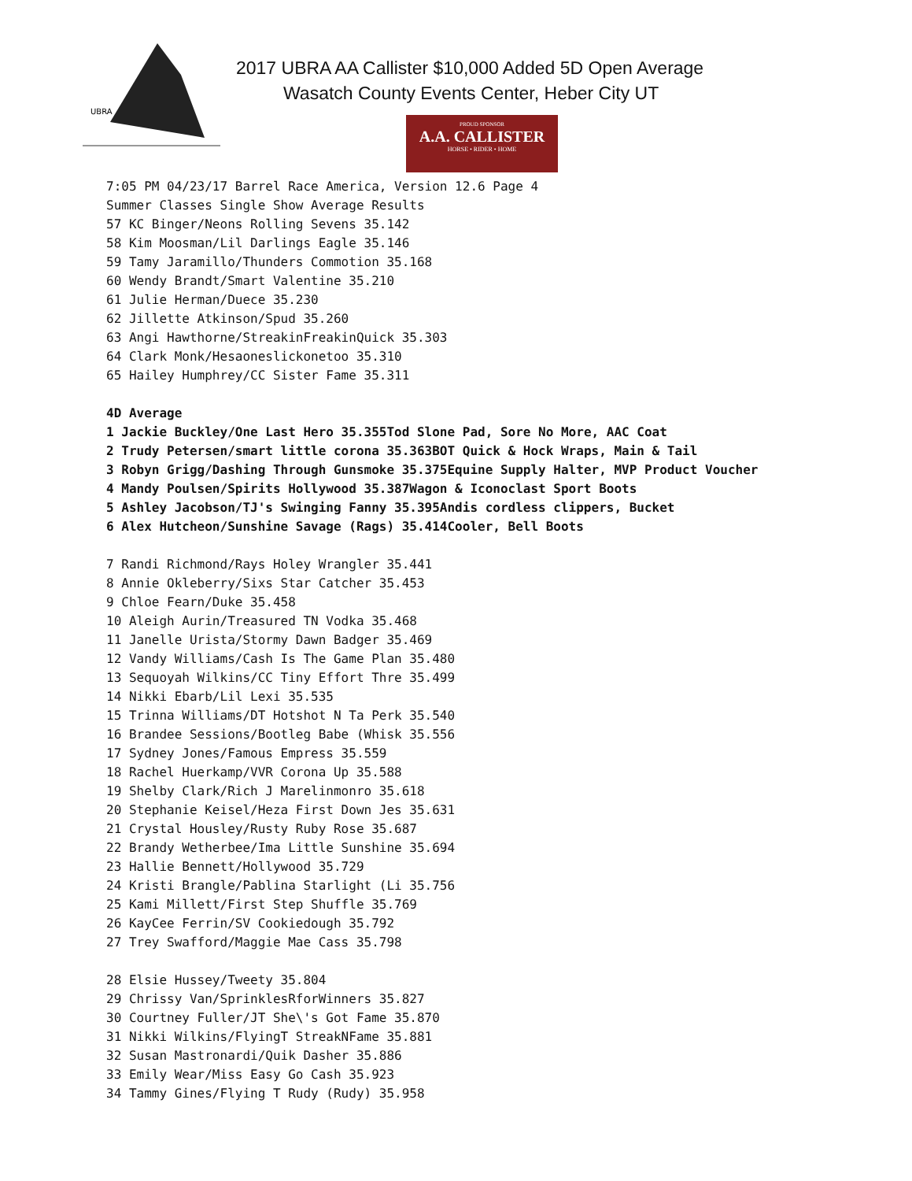UBRA
2017 UBRA AA Callister $10,000 Added 5D Open Average
Wasatch County Events Center, Heber City UT
PROUD SPONSOR
A.A. CALLISTER
HORSE • RIDER • HOME
7:05 PM 04/23/17 Barrel Race America, Version 12.6 Page 4 Summer Classes Single Show Average Results 57 KC Binger/Neons Rolling Sevens 35.142 58 Kim Moosman/Lil Darlings Eagle 35.146 59 Tamy Jaramillo/Thunders Commotion 35.168 60 Wendy Brandt/Smart Valentine 35.210 61 Julie Herman/Duece 35.230 62 Jillette Atkinson/Spud 35.260 63 Angi Hawthorne/StreakinFreakinQuick 35.303 64 Clark Monk/Hesaoneslickonetoo 35.310 65 Hailey Humphrey/CC Sister Fame 35.311 4D Average
1 Jackie Buckley/One Last Hero 35.355 Tod Slone Pad, Sore No More, AAC Coat
2 Trudy Petersen/smart little corona 35.363 BOT Quick & Hock Wraps, Main & Tail
3 Robyn Grigg/Dashing Through Gunsmoke 35.375 Equine Supply Halter, MVP Product Voucher
4 Mandy Poulsen/Spirits Hollywood 35.387 Wagon & Iconoclast Sport Boots
5 Ashley Jacobson/TJ's Swinging Fanny 35.395 Andis cordless clippers, Bucket
6 Alex Hutcheon/Sunshine Savage (Rags) 35.414 Cooler, Bell Boots
7 Randi Richmond/Rays Holey Wrangler 35.441 8 Annie Okleberry/Sixs Star Catcher 35.453 9 Chloe Fearn/Duke 35.458 10 Aleigh Aurin/Treasured TN Vodka 35.468 11 Janelle Urista/Stormy Dawn Badger 35.469 12 Vandy Williams/Cash Is The Game Plan 35.480 13 Sequoyah Wilkins/CC Tiny Effort Thre 35.499 14 Nikki Ebarb/Lil Lexi 35.535 15 Trinna Williams/DT Hotshot N Ta Perk 35.540 16 Brandee Sessions/Bootleg Babe (Whisk 35.556 17 Sydney Jones/Famous Empress 35.559 18 Rachel Huerkamp/VVR Corona Up 35.588 19 Shelby Clark/Rich J Marelinmonro 35.618 20 Stephanie Keisel/Heza First Down Jes 35.631 21 Crystal Housley/Rusty Ruby Rose 35.687 22 Brandy Wetherbee/Ima Little Sunshine 35.694 23 Hallie Bennett/Hollywood 35.729 24 Kristi Brangle/Pablina Starlight (Li 35.756 25 Kami Millett/First Step Shuffle 35.769 26 KayCee Ferrin/SV Cookiedough 35.792 27 Trey Swafford/Maggie Mae Cass 35.798 28 Elsie Hussey/Tweety 35.804 29 Chrissy Van/SprinklesRforWinners 35.827 30 Courtney Fuller/JT She\'s Got Fame 35.870 31 Nikki Wilkins/FlyingT StreakNFame 35.881 32 Susan Mastronardi/Quik Dasher 35.886 33 Emily Wear/Miss Easy Go Cash 35.923 34 Tammy Gines/Flying T Rudy (Rudy) 35.958